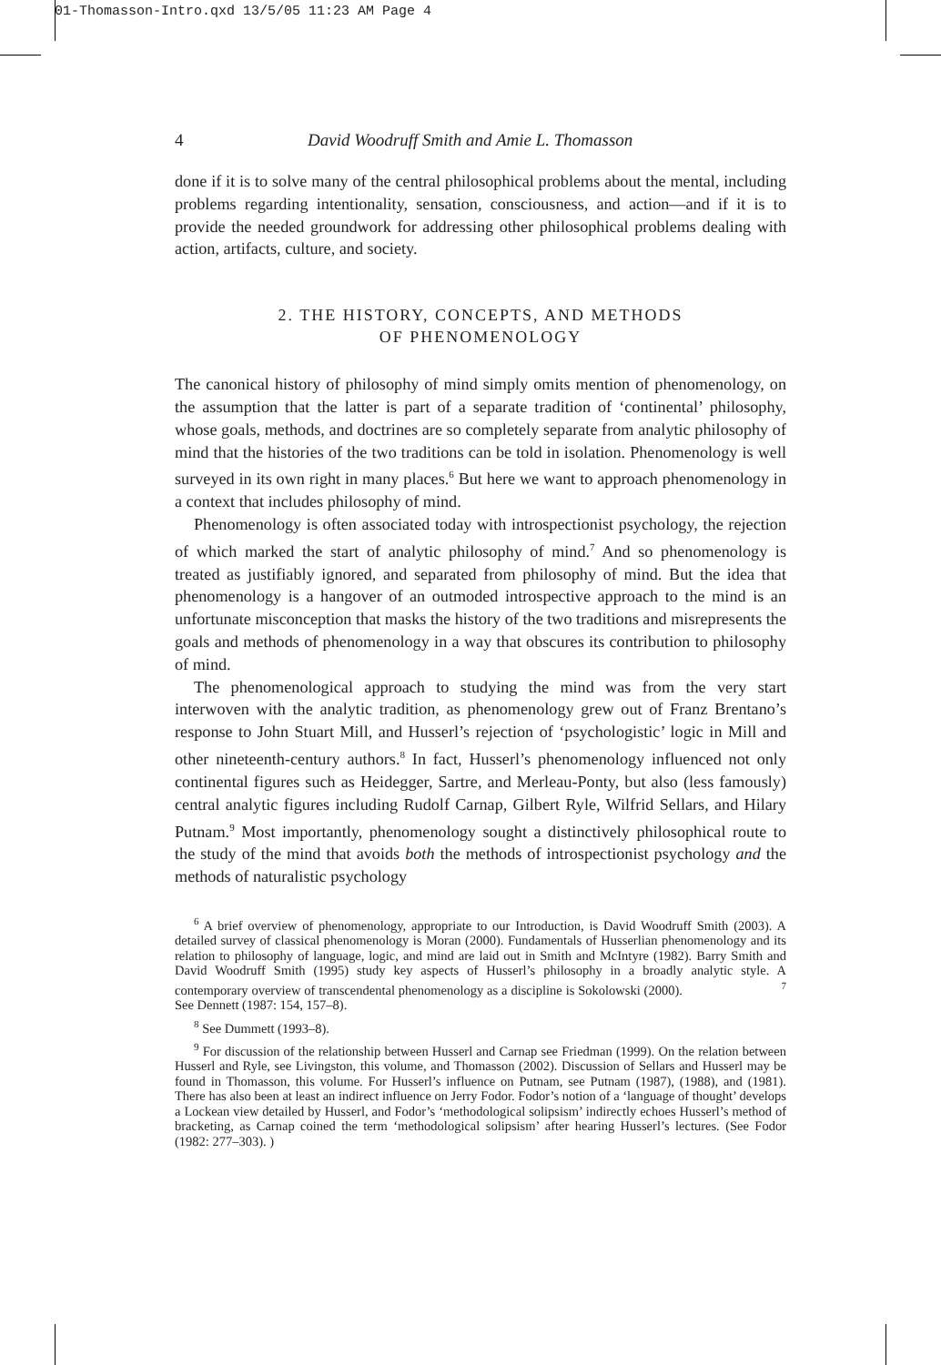01-Thomasson-Intro.qxd 13/5/05 11:23 AM Page 4
4 David Woodruff Smith and Amie L. Thomasson
done if it is to solve many of the central philosophical problems about the mental, including problems regarding intentionality, sensation, consciousness, and action—and if it is to provide the needed groundwork for addressing other philosophical problems dealing with action, artifacts, culture, and society.
2. THE HISTORY, CONCEPTS, AND METHODS
OF PHENOMENOLOGY
The canonical history of philosophy of mind simply omits mention of phenomenology, on the assumption that the latter is part of a separate tradition of ‘continental’ philosophy, whose goals, methods, and doctrines are so completely separate from analytic philosophy of mind that the histories of the two traditions can be told in isolation. Phenomenology is well surveyed in its own right in many places.<sup>6</sup> But here we want to approach phenomenology in a context that includes philosophy of mind.
Phenomenology is often associated today with introspectionist psychology, the rejection of which marked the start of analytic philosophy of mind.<sup>7</sup> And so phenomenology is treated as justifiably ignored, and separated from philosophy of mind. But the idea that phenomenology is a hangover of an outmoded introspective approach to the mind is an unfortunate misconception that masks the history of the two traditions and misrepresents the goals and methods of phenomenology in a way that obscures its contribution to philosophy of mind.
The phenomenological approach to studying the mind was from the very start interwoven with the analytic tradition, as phenomenology grew out of Franz Brentano’s response to John Stuart Mill, and Husserl’s rejection of ‘psychologistic’ logic in Mill and other nineteenth-century authors.<sup>8</sup> In fact, Husserl’s phenomenology influenced not only continental figures such as Heidegger, Sartre, and Merleau-Ponty, but also (less famously) central analytic figures including Rudolf Carnap, Gilbert Ryle, Wilfrid Sellars, and Hilary Putnam.<sup>9</sup> Most importantly, phenomenology sought a distinctively philosophical route to the study of the mind that avoids both the methods of introspectionist psychology and the methods of naturalistic psychology
<sup>6</sup> A brief overview of phenomenology, appropriate to our Introduction, is David Woodruff Smith (2003). A detailed survey of classical phenomenology is Moran (2000). Fundamentals of Husserlian phenomenology and its relation to philosophy of language, logic, and mind are laid out in Smith and McIntyre (1982). Barry Smith and David Woodruff Smith (1995) study key aspects of Husserl’s philosophy in a broadly analytic style. A contemporary overview of transcendental phenomenology as a discipline is Sokolowski (2000). <sup>7</sup> See Dennett (1987: 154, 157–8).
<sup>8</sup> See Dummett (1993–8).
<sup>9</sup> For discussion of the relationship between Husserl and Carnap see Friedman (1999). On the relation between Husserl and Ryle, see Livingston, this volume, and Thomasson (2002). Discussion of Sellars and Husserl may be found in Thomasson, this volume. For Husserl’s influence on Putnam, see Putnam (1987), (1988), and (1981). There has also been at least an indirect influence on Jerry Fodor. Fodor’s notion of a ‘language of thought’ develops a Lockean view detailed by Husserl, and Fodor’s ‘methodological solipsism’ indirectly echoes Husserl’s method of bracketing, as Carnap coined the term ‘methodological solipsism’ after hearing Husserl’s lectures. (See Fodor (1982: 277–303). )